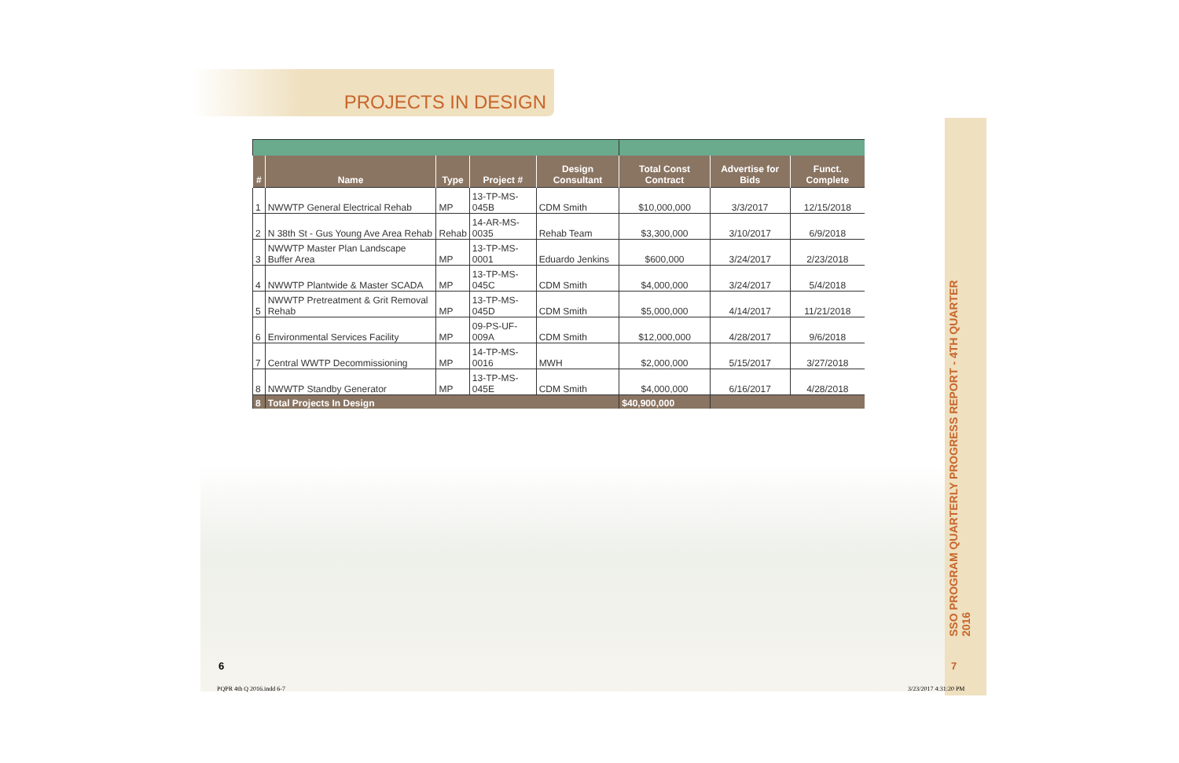PROJECTS IN DESIGN
| # | Name | Type | Project # | Design Consultant | Total Const Contract | Advertise for Bids | Funct. Complete |
| --- | --- | --- | --- | --- | --- | --- | --- |
| 1 | NWWTP General Electrical Rehab | MP | 13-TP-MS-045B | CDM Smith | $10,000,000 | 3/3/2017 | 12/15/2018 |
| 2 | N 38th St - Gus Young Ave Area Rehab | Rehab | 14-AR-MS-0035 | Rehab Team | $3,300,000 | 3/10/2017 | 6/9/2018 |
| 3 | NWWTP Master Plan Landscape Buffer Area | MP | 13-TP-MS-0001 | Eduardo Jenkins | $600,000 | 3/24/2017 | 2/23/2018 |
| 4 | NWWTP Plantwide & Master SCADA | MP | 13-TP-MS-045C | CDM Smith | $4,000,000 | 3/24/2017 | 5/4/2018 |
| 5 | NWWTP Pretreatment & Grit Removal Rehab | MP | 13-TP-MS-045D | CDM Smith | $5,000,000 | 4/14/2017 | 11/21/2018 |
| 6 | Environmental Services Facility | MP | 09-PS-UF-009A | CDM Smith | $12,000,000 | 4/28/2017 | 9/6/2018 |
| 7 | Central WWTP Decommissioning | MP | 14-TP-MS-0016 | MWH | $2,000,000 | 5/15/2017 | 3/27/2018 |
| 8 | NWWTP Standby Generator | MP | 13-TP-MS-045E | CDM Smith | $4,000,000 | 6/16/2017 | 4/28/2018 |
| 8 | Total Projects In Design | | | | $40,900,000 | | |
SSO PROGRAM QUARTERLY PROGRESS REPORT - 4TH QUARTER 2016
6 7
PQPR 4th Q 2016.indd 6-7 3/23/2017 4:31:20 PM